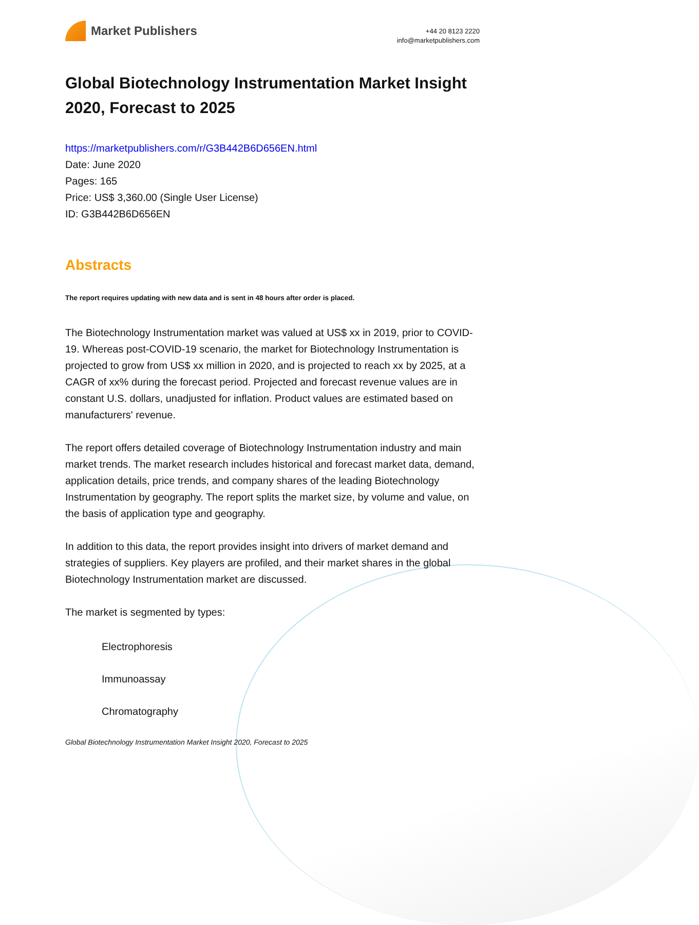Market Publishers
+44 20 8123 2220
info@marketpublishers.com
Global Biotechnology Instrumentation Market Insight 2020, Forecast to 2025
https://marketpublishers.com/r/G3B442B6D656EN.html
Date: June 2020
Pages: 165
Price: US$ 3,360.00 (Single User License)
ID: G3B442B6D656EN
Abstracts
The report requires updating with new data and is sent in 48 hours after order is placed.
The Biotechnology Instrumentation market was valued at US$ xx in 2019, prior to COVID-19. Whereas post-COVID-19 scenario, the market for Biotechnology Instrumentation is projected to grow from US$ xx million in 2020, and is projected to reach xx by 2025, at a CAGR of xx% during the forecast period. Projected and forecast revenue values are in constant U.S. dollars, unadjusted for inflation. Product values are estimated based on manufacturers' revenue.
The report offers detailed coverage of Biotechnology Instrumentation industry and main market trends. The market research includes historical and forecast market data, demand, application details, price trends, and company shares of the leading Biotechnology Instrumentation by geography. The report splits the market size, by volume and value, on the basis of application type and geography.
In addition to this data, the report provides insight into drivers of market demand and strategies of suppliers. Key players are profiled, and their market shares in the global Biotechnology Instrumentation market are discussed.
The market is segmented by types:
Electrophoresis
Immunoassay
Chromatography
Global Biotechnology Instrumentation Market Insight 2020, Forecast to 2025